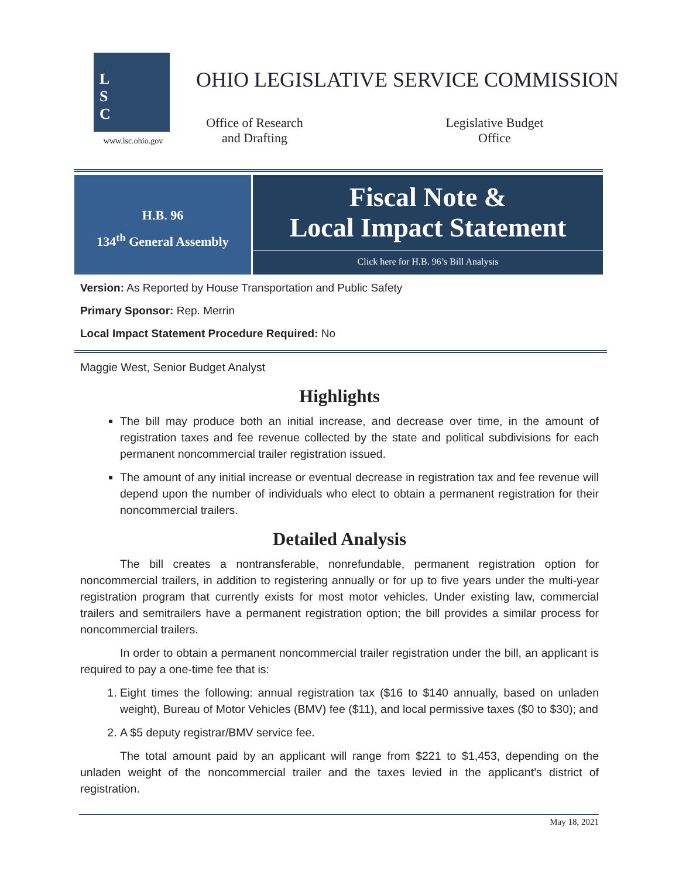L
S
C
www.lsc.ohio.gov
OHIO LEGISLATIVE SERVICE COMMISSION
Office of Research and Drafting
Legislative Budget Office
H.B. 96
134<sup>th</sup> General Assembly
Fiscal Note &
Local Impact Statement
Click here for H.B. 96’s Bill Analysis
Version: As Reported by House Transportation and Public Safety
Primary Sponsor: Rep. Merrin
Local Impact Statement Procedure Required: No
Maggie West, Senior Budget Analyst
Highlights
The bill may produce both an initial increase, and decrease over time, in the amount of registration taxes and fee revenue collected by the state and political subdivisions for each permanent noncommercial trailer registration issued.
The amount of any initial increase or eventual decrease in registration tax and fee revenue will depend upon the number of individuals who elect to obtain a permanent registration for their noncommercial trailers.
Detailed Analysis
The bill creates a nontransferable, nonrefundable, permanent registration option for noncommercial trailers, in addition to registering annually or for up to five years under the multi-year registration program that currently exists for most motor vehicles. Under existing law, commercial trailers and semitrailers have a permanent registration option; the bill provides a similar process for noncommercial trailers.
In order to obtain a permanent noncommercial trailer registration under the bill, an applicant is required to pay a one-time fee that is:
1. Eight times the following: annual registration tax ($16 to $140 annually, based on unladen weight), Bureau of Motor Vehicles (BMV) fee ($11), and local permissive taxes ($0 to $30); and
2. A $5 deputy registrar/BMV service fee.
The total amount paid by an applicant will range from $221 to $1,453, depending on the unladen weight of the noncommercial trailer and the taxes levied in the applicant’s district of registration.
May 18, 2021